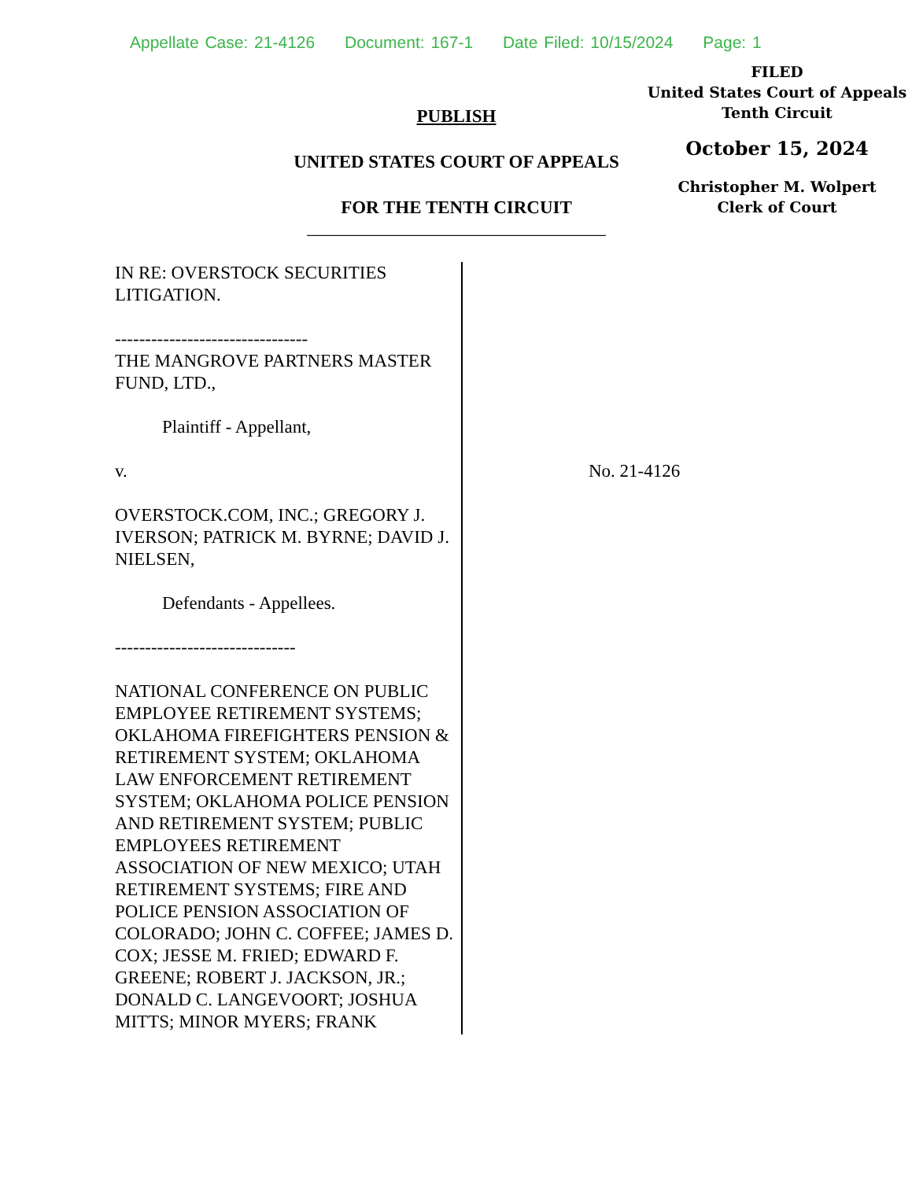Appellate Case: 21-4126 Document: 167-1 Date Filed: 10/15/2024 Page: 1
FILED
United States Court of Appeals
Tenth Circuit
October 15, 2024
Christopher M. Wolpert
Clerk of Court
PUBLISH
UNITED STATES COURT OF APPEALS
FOR THE TENTH CIRCUIT
_________________________________
IN RE: OVERSTOCK SECURITIES LITIGATION.
--------------------------------
THE MANGROVE PARTNERS MASTER FUND, LTD.,
Plaintiff - Appellant,
v.
OVERSTOCK.COM, INC.; GREGORY J. IVERSON; PATRICK M. BYRNE; DAVID J. NIELSEN,
Defendants - Appellees.
------------------------------
NATIONAL CONFERENCE ON PUBLIC EMPLOYEE RETIREMENT SYSTEMS; OKLAHOMA FIREFIGHTERS PENSION & RETIREMENT SYSTEM; OKLAHOMA LAW ENFORCEMENT RETIREMENT SYSTEM; OKLAHOMA POLICE PENSION AND RETIREMENT SYSTEM; PUBLIC EMPLOYEES RETIREMENT ASSOCIATION OF NEW MEXICO; UTAH RETIREMENT SYSTEMS; FIRE AND POLICE PENSION ASSOCIATION OF COLORADO; JOHN C. COFFEE; JAMES D. COX; JESSE M. FRIED; EDWARD F. GREENE; ROBERT J. JACKSON, JR.; DONALD C. LANGEVOORT; JOSHUA MITTS; MINOR MYERS; FRANK
No. 21-4126